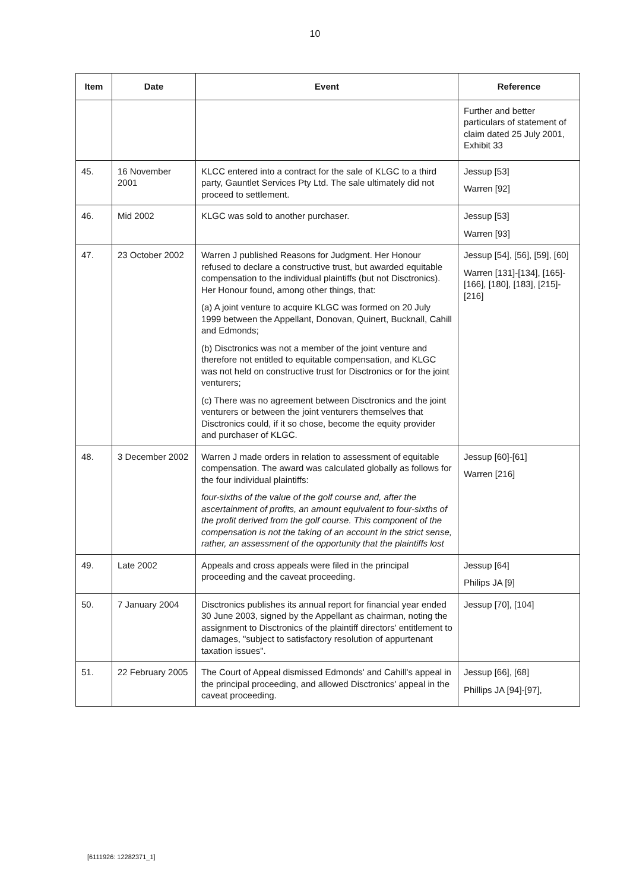10
| Item | Date | Event | Reference |
| --- | --- | --- | --- |
| | | | Further and better particulars of statement of claim dated 25 July 2001, Exhibit 33 |
| 45. | 16 November 2001 | KLCC entered into a contract for the sale of KLGC to a third party, Gauntlet Services Pty Ltd. The sale ultimately did not proceed to settlement. | Jessup [53] Warren [92] |
| 46. | Mid 2002 | KLGC was sold to another purchaser. | Jessup [53] Warren [93] |
| 47. | 23 October 2002 | Warren J published Reasons for Judgment. Her Honour refused to declare a constructive trust, but awarded equitable compensation to the individual plaintiffs (but not Disctronics). Her Honour found, among other things, that: (a) A joint venture to acquire KLGC was formed on 20 July 1999 between the Appellant, Donovan, Quinert, Bucknall, Cahill and Edmonds; (b) Disctronics was not a member of the joint venture and therefore not entitled to equitable compensation, and KLGC was not held on constructive trust for Disctronics or for the joint venturers; (c) There was no agreement between Disctronics and the joint venturers or between the joint venturers themselves that Disctronics could, if it so chose, become the equity provider and purchaser of KLGC. | Jessup [54], [56], [59], [60] Warren [131]-[134], [165]-[166], [180], [183], [215]-[216] |
| 48. | 3 December 2002 | Warren J made orders in relation to assessment of equitable compensation. The award was calculated globally as follows for the four individual plaintiffs: four-sixths of the value of the golf course and, after the ascertainment of profits, an amount equivalent to four-sixths of the profit derived from the golf course. This component of the compensation is not the taking of an account in the strict sense, rather, an assessment of the opportunity that the plaintiffs lost | Jessup [60]-[61] Warren [216] |
| 49. | Late 2002 | Appeals and cross appeals were filed in the principal proceeding and the caveat proceeding. | Jessup [64] Philips JA [9] |
| 50. | 7 January 2004 | Disctronics publishes its annual report for financial year ended 30 June 2003, signed by the Appellant as chairman, noting the assignment to Disctronics of the plaintiff directors' entitlement to damages, "subject to satisfactory resolution of appurtenant taxation issues". | Jessup [70], [104] |
| 51. | 22 February 2005 | The Court of Appeal dismissed Edmonds' and Cahill's appeal in the principal proceeding, and allowed Disctronics' appeal in the caveat proceeding. | Jessup [66], [68] Phillips JA [94]-[97], |
[6111926: 12282371_1]